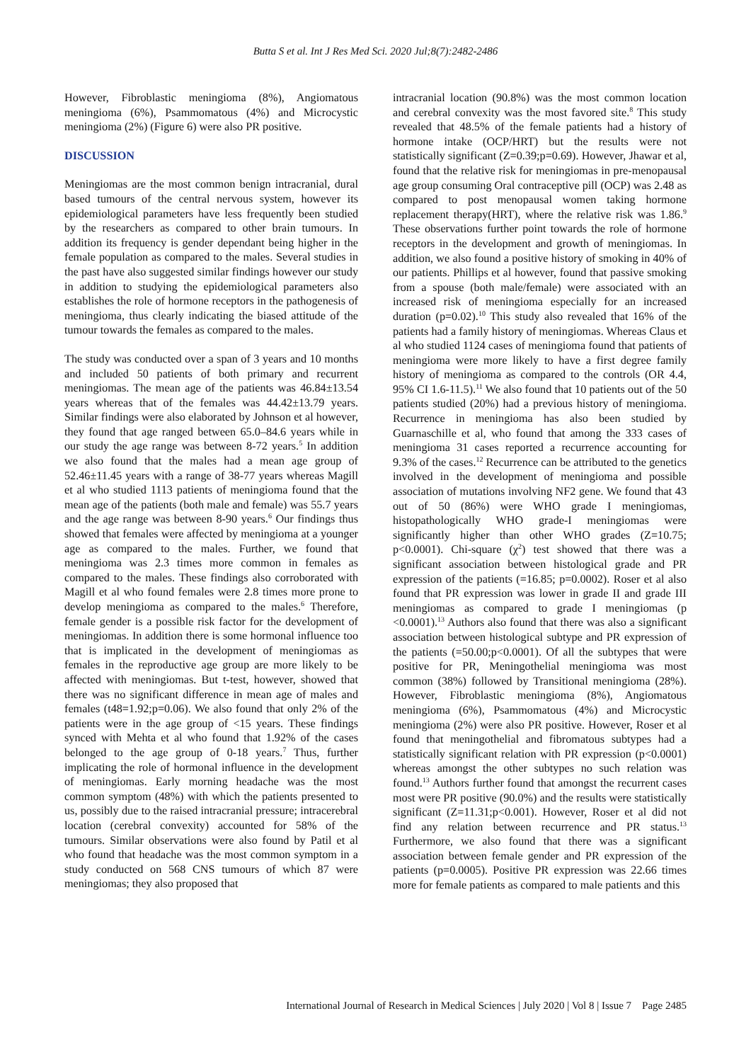Butta S et al. Int J Res Med Sci. 2020 Jul;8(7):2482-2486
However, Fibroblastic meningioma (8%), Angiomatous meningioma (6%), Psammomatous (4%) and Microcystic meningioma (2%) (Figure 6) were also PR positive.
DISCUSSION
Meningiomas are the most common benign intracranial, dural based tumours of the central nervous system, however its epidemiological parameters have less frequently been studied by the researchers as compared to other brain tumours. In addition its frequency is gender dependant being higher in the female population as compared to the males. Several studies in the past have also suggested similar findings however our study in addition to studying the epidemiological parameters also establishes the role of hormone receptors in the pathogenesis of meningioma, thus clearly indicating the biased attitude of the tumour towards the females as compared to the males.
The study was conducted over a span of 3 years and 10 months and included 50 patients of both primary and recurrent meningiomas. The mean age of the patients was 46.84±13.54 years whereas that of the females was 44.42±13.79 years. Similar findings were also elaborated by Johnson et al however, they found that age ranged between 65.0–84.6 years while in our study the age range was between 8-72 years.<sup>5</sup> In addition we also found that the males had a mean age group of 52.46±11.45 years with a range of 38-77 years whereas Magill et al who studied 1113 patients of meningioma found that the mean age of the patients (both male and female) was 55.7 years and the age range was between 8-90 years.<sup>6</sup> Our findings thus showed that females were affected by meningioma at a younger age as compared to the males. Further, we found that meningioma was 2.3 times more common in females as compared to the males. These findings also corroborated with Magill et al who found females were 2.8 times more prone to develop meningioma as compared to the males.<sup>6</sup> Therefore, female gender is a possible risk factor for the development of meningiomas. In addition there is some hormonal influence too that is implicated in the development of meningiomas as females in the reproductive age group are more likely to be affected with meningiomas. But t-test, however, showed that there was no significant difference in mean age of males and females (t48=1.92;p=0.06). We also found that only 2% of the patients were in the age group of <15 years. These findings synced with Mehta et al who found that 1.92% of the cases belonged to the age group of 0-18 years.<sup>7</sup> Thus, further implicating the role of hormonal influence in the development of meningiomas. Early morning headache was the most common symptom (48%) with which the patients presented to us, possibly due to the raised intracranial pressure; intracerebral location (cerebral convexity) accounted for 58% of the tumours. Similar observations were also found by Patil et al who found that headache was the most common symptom in a study conducted on 568 CNS tumours of which 87 were meningiomas; they also proposed that
intracranial location (90.8%) was the most common location and cerebral convexity was the most favored site.<sup>8</sup> This study revealed that 48.5% of the female patients had a history of hormone intake (OCP/HRT) but the results were not statistically significant (Z=0.39;p=0.69). However, Jhawar et al, found that the relative risk for meningiomas in pre-menopausal age group consuming Oral contraceptive pill (OCP) was 2.48 as compared to post menopausal women taking hormone replacement therapy(HRT), where the relative risk was 1.86.<sup>9</sup> These observations further point towards the role of hormone receptors in the development and growth of meningiomas. In addition, we also found a positive history of smoking in 40% of our patients. Phillips et al however, found that passive smoking from a spouse (both male/female) were associated with an increased risk of meningioma especially for an increased duration (p=0.02).<sup>10</sup> This study also revealed that 16% of the patients had a family history of meningiomas. Whereas Claus et al who studied 1124 cases of meningioma found that patients of meningioma were more likely to have a first degree family history of meningioma as compared to the controls (OR 4.4, 95% CI 1.6-11.5).<sup>11</sup> We also found that 10 patients out of the 50 patients studied (20%) had a previous history of meningioma. Recurrence in meningioma has also been studied by Guarnaschille et al, who found that among the 333 cases of meningioma 31 cases reported a recurrence accounting for 9.3% of the cases.<sup>12</sup> Recurrence can be attributed to the genetics involved in the development of meningioma and possible association of mutations involving NF2 gene. We found that 43 out of 50 (86%) were WHO grade I meningiomas, histopathologically WHO grade-I meningiomas were significantly higher than other WHO grades (Z=10.75; p<0.0001). Chi-square (χ<sup>2</sup>) test showed that there was a significant association between histological grade and PR expression of the patients (=16.85; p=0.0002). Roser et al also found that PR expression was lower in grade II and grade III meningiomas as compared to grade I meningiomas (p <0.0001).<sup>13</sup> Authors also found that there was also a significant association between histological subtype and PR expression of the patients (=50.00;p<0.0001). Of all the subtypes that were positive for PR, Meningothelial meningioma was most common (38%) followed by Transitional meningioma (28%). However, Fibroblastic meningioma (8%), Angiomatous meningioma (6%), Psammomatous (4%) and Microcystic meningioma (2%) were also PR positive. However, Roser et al found that meningothelial and fibromatous subtypes had a statistically significant relation with PR expression (p<0.0001) whereas amongst the other subtypes no such relation was found.<sup>13</sup> Authors further found that amongst the recurrent cases most were PR positive (90.0%) and the results were statistically significant (Z=11.31;p<0.001). However, Roser et al did not find any relation between recurrence and PR status.<sup>13</sup> Furthermore, we also found that there was a significant association between female gender and PR expression of the patients (p=0.0005). Positive PR expression was 22.66 times more for female patients as compared to male patients and this
International Journal of Research in Medical Sciences | July 2020 | Vol 8 | Issue 7 Page 2485